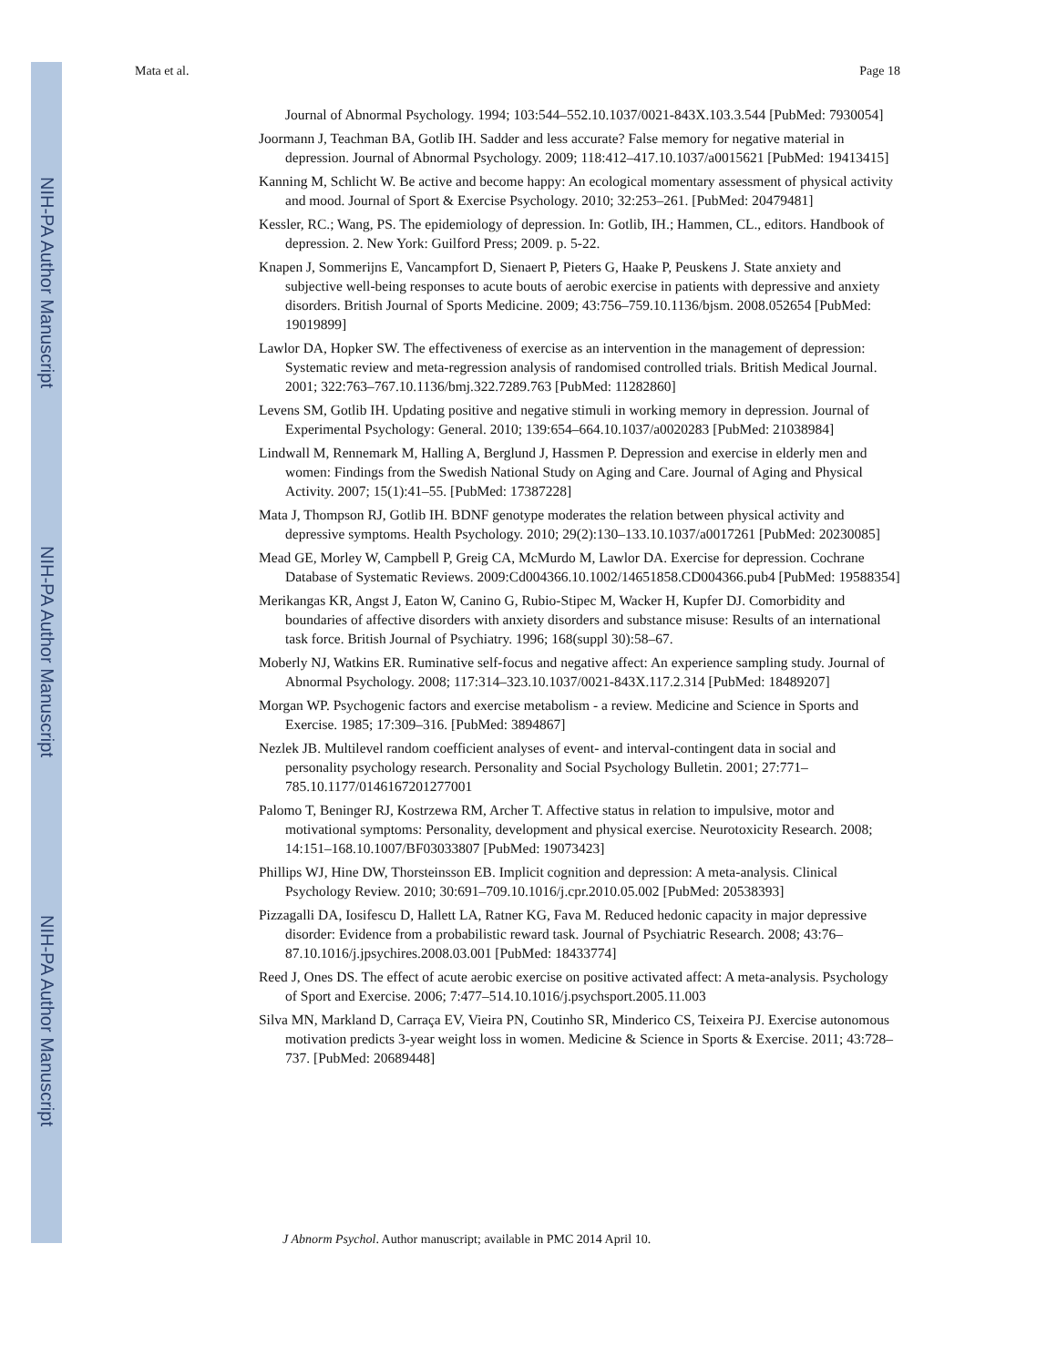NIH-PA Author Manuscript
NIH-PA Author Manuscript
NIH-PA Author Manuscript
Mata et al. Page 18
Journal of Abnormal Psychology. 1994; 103:544–552.10.1037/0021-843X.103.3.544 [PubMed: 7930054]
Joormann J, Teachman BA, Gotlib IH. Sadder and less accurate? False memory for negative material in depression. Journal of Abnormal Psychology. 2009; 118:412–417.10.1037/a0015621 [PubMed: 19413415]
Kanning M, Schlicht W. Be active and become happy: An ecological momentary assessment of physical activity and mood. Journal of Sport & Exercise Psychology. 2010; 32:253–261. [PubMed: 20479481]
Kessler, RC.; Wang, PS. The epidemiology of depression. In: Gotlib, IH.; Hammen, CL., editors. Handbook of depression. 2. New York: Guilford Press; 2009. p. 5-22.
Knapen J, Sommerijns E, Vancampfort D, Sienaert P, Pieters G, Haake P, Peuskens J. State anxiety and subjective well-being responses to acute bouts of aerobic exercise in patients with depressive and anxiety disorders. British Journal of Sports Medicine. 2009; 43:756–759.10.1136/bjsm. 2008.052654 [PubMed: 19019899]
Lawlor DA, Hopker SW. The effectiveness of exercise as an intervention in the management of depression: Systematic review and meta-regression analysis of randomised controlled trials. British Medical Journal. 2001; 322:763–767.10.1136/bmj.322.7289.763 [PubMed: 11282860]
Levens SM, Gotlib IH. Updating positive and negative stimuli in working memory in depression. Journal of Experimental Psychology: General. 2010; 139:654–664.10.1037/a0020283 [PubMed: 21038984]
Lindwall M, Rennemark M, Halling A, Berglund J, Hassmen P. Depression and exercise in elderly men and women: Findings from the Swedish National Study on Aging and Care. Journal of Aging and Physical Activity. 2007; 15(1):41–55. [PubMed: 17387228]
Mata J, Thompson RJ, Gotlib IH. BDNF genotype moderates the relation between physical activity and depressive symptoms. Health Psychology. 2010; 29(2):130–133.10.1037/a0017261 [PubMed: 20230085]
Mead GE, Morley W, Campbell P, Greig CA, McMurdo M, Lawlor DA. Exercise for depression. Cochrane Database of Systematic Reviews. 2009:Cd004366.10.1002/14651858.CD004366.pub4 [PubMed: 19588354]
Merikangas KR, Angst J, Eaton W, Canino G, Rubio-Stipec M, Wacker H, Kupfer DJ. Comorbidity and boundaries of affective disorders with anxiety disorders and substance misuse: Results of an international task force. British Journal of Psychiatry. 1996; 168(suppl 30):58–67.
Moberly NJ, Watkins ER. Ruminative self-focus and negative affect: An experience sampling study. Journal of Abnormal Psychology. 2008; 117:314–323.10.1037/0021-843X.117.2.314 [PubMed: 18489207]
Morgan WP. Psychogenic factors and exercise metabolism - a review. Medicine and Science in Sports and Exercise. 1985; 17:309–316. [PubMed: 3894867]
Nezlek JB. Multilevel random coefficient analyses of event- and interval-contingent data in social and personality psychology research. Personality and Social Psychology Bulletin. 2001; 27:771–785.10.1177/0146167201277001
Palomo T, Beninger RJ, Kostrzewa RM, Archer T. Affective status in relation to impulsive, motor and motivational symptoms: Personality, development and physical exercise. Neurotoxicity Research. 2008; 14:151–168.10.1007/BF03033807 [PubMed: 19073423]
Phillips WJ, Hine DW, Thorsteinsson EB. Implicit cognition and depression: A meta-analysis. Clinical Psychology Review. 2010; 30:691–709.10.1016/j.cpr.2010.05.002 [PubMed: 20538393]
Pizzagalli DA, Iosifescu D, Hallett LA, Ratner KG, Fava M. Reduced hedonic capacity in major depressive disorder: Evidence from a probabilistic reward task. Journal of Psychiatric Research. 2008; 43:76–87.10.1016/j.jpsychires.2008.03.001 [PubMed: 18433774]
Reed J, Ones DS. The effect of acute aerobic exercise on positive activated affect: A meta-analysis. Psychology of Sport and Exercise. 2006; 7:477–514.10.1016/j.psychsport.2005.11.003
Silva MN, Markland D, Carraça EV, Vieira PN, Coutinho SR, Minderico CS, Teixeira PJ. Exercise autonomous motivation predicts 3-year weight loss in women. Medicine & Science in Sports & Exercise. 2011; 43:728–737. [PubMed: 20689448]
J Abnorm Psychol. Author manuscript; available in PMC 2014 April 10.